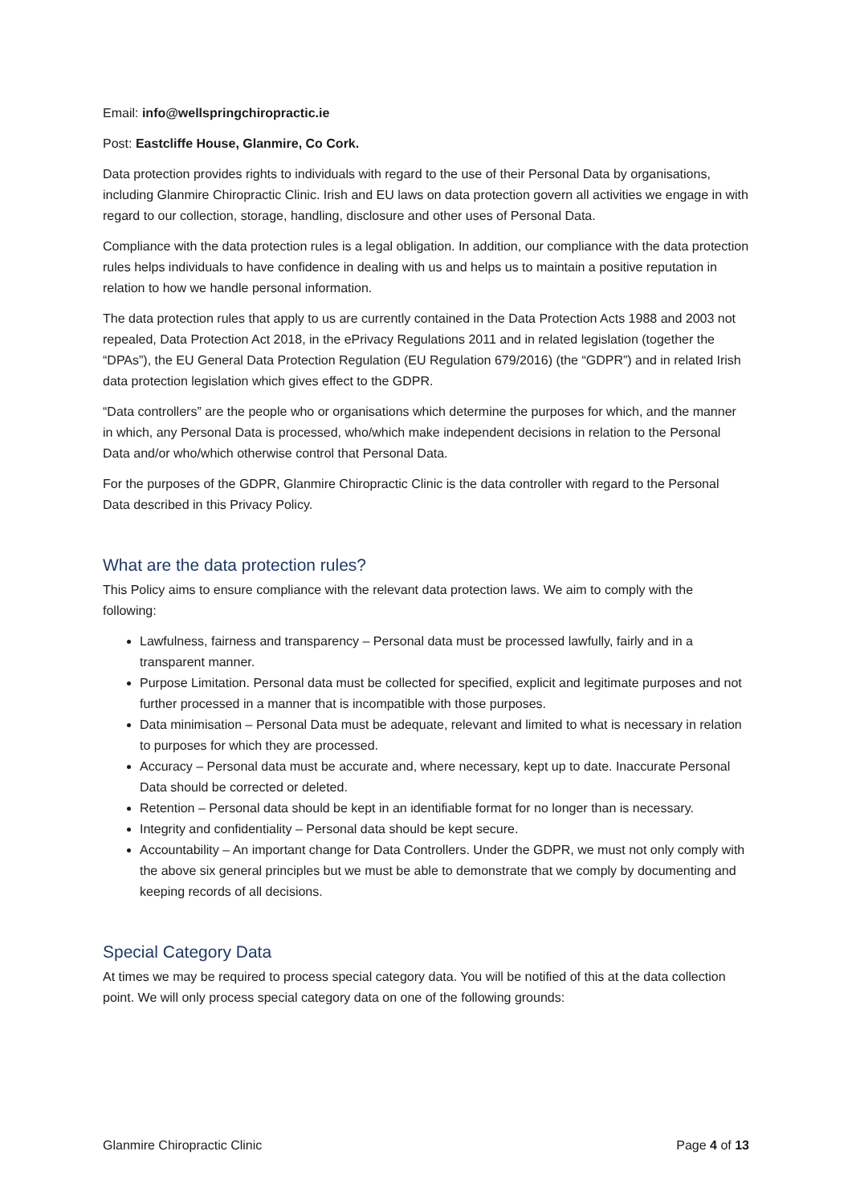Email: info@wellspringchiropractic.ie
Post: Eastcliffe House, Glanmire, Co Cork.
Data protection provides rights to individuals with regard to the use of their Personal Data by organisations, including Glanmire Chiropractic Clinic. Irish and EU laws on data protection govern all activities we engage in with regard to our collection, storage, handling, disclosure and other uses of Personal Data.
Compliance with the data protection rules is a legal obligation. In addition, our compliance with the data protection rules helps individuals to have confidence in dealing with us and helps us to maintain a positive reputation in relation to how we handle personal information.
The data protection rules that apply to us are currently contained in the Data Protection Acts 1988 and 2003 not repealed, Data Protection Act 2018, in the ePrivacy Regulations 2011 and in related legislation (together the “DPAs”), the EU General Data Protection Regulation (EU Regulation 679/2016) (the “GDPR”) and in related Irish data protection legislation which gives effect to the GDPR.
“Data controllers” are the people who or organisations which determine the purposes for which, and the manner in which, any Personal Data is processed, who/which make independent decisions in relation to the Personal Data and/or who/which otherwise control that Personal Data.
For the purposes of the GDPR, Glanmire Chiropractic Clinic is the data controller with regard to the Personal Data described in this Privacy Policy.
What are the data protection rules?
This Policy aims to ensure compliance with the relevant data protection laws. We aim to comply with the following:
Lawfulness, fairness and transparency – Personal data must be processed lawfully, fairly and in a transparent manner.
Purpose Limitation. Personal data must be collected for specified, explicit and legitimate purposes and not further processed in a manner that is incompatible with those purposes.
Data minimisation – Personal Data must be adequate, relevant and limited to what is necessary in relation to purposes for which they are processed.
Accuracy – Personal data must be accurate and, where necessary, kept up to date. Inaccurate Personal Data should be corrected or deleted.
Retention – Personal data should be kept in an identifiable format for no longer than is necessary.
Integrity and confidentiality – Personal data should be kept secure.
Accountability – An important change for Data Controllers. Under the GDPR, we must not only comply with the above six general principles but we must be able to demonstrate that we comply by documenting and keeping records of all decisions.
Special Category Data
At times we may be required to process special category data. You will be notified of this at the data collection point. We will only process special category data on one of the following grounds:
Glanmire Chiropractic Clinic Page 4 of 13